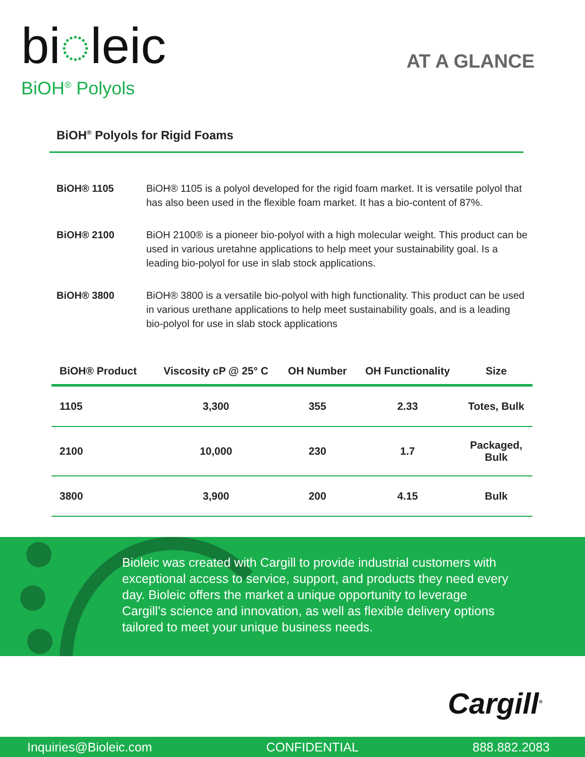bi◌leic
BiOH<sup>®</sup> Polyols
AT A GLANCE
BiOH<sup>®</sup> Polyols for Rigid Foams
BiOH® 1105 BiOH® 1105 is a polyol developed for the rigid foam market. It is versatile polyol that has also been used in the flexible foam market. It has a bio-content of 87%.
BiOH® 2100 BiOH 2100® is a pioneer bio-polyol with a high molecular weight. This product can be used in various uretahne applications to help meet your sustainability goal. Is a leading bio-polyol for use in slab stock applications.
BiOH® 3800 BiOH® 3800 is a versatile bio-polyol with high functionality. This product can be used in various urethane applications to help meet sustainability goals, and is a leading bio-polyol for use in slab stock applications
| BiOH® Product | Viscosity cP @ 25° C | OH Number | OH Functionality | Size |
| --- | --- | --- | --- | --- |
| 1105 | 3,300 | 355 | 2.33 | Totes, Bulk |
| 2100 | 10,000 | 230 | 1.7 | Packaged, Bulk |
| 3800 | 3,900 | 200 | 4.15 | Bulk |
Bioleic was created with Cargill to provide industrial customers with exceptional access to service, support, and products they need every day. Bioleic offers the market a unique opportunity to leverage Cargill’s science and innovation, as well as flexible delivery options tailored to meet your unique business needs.
Cargill<sup>®</sup>
Inquiries@Bioleic.com CONFIDENTIAL 888.882.2083